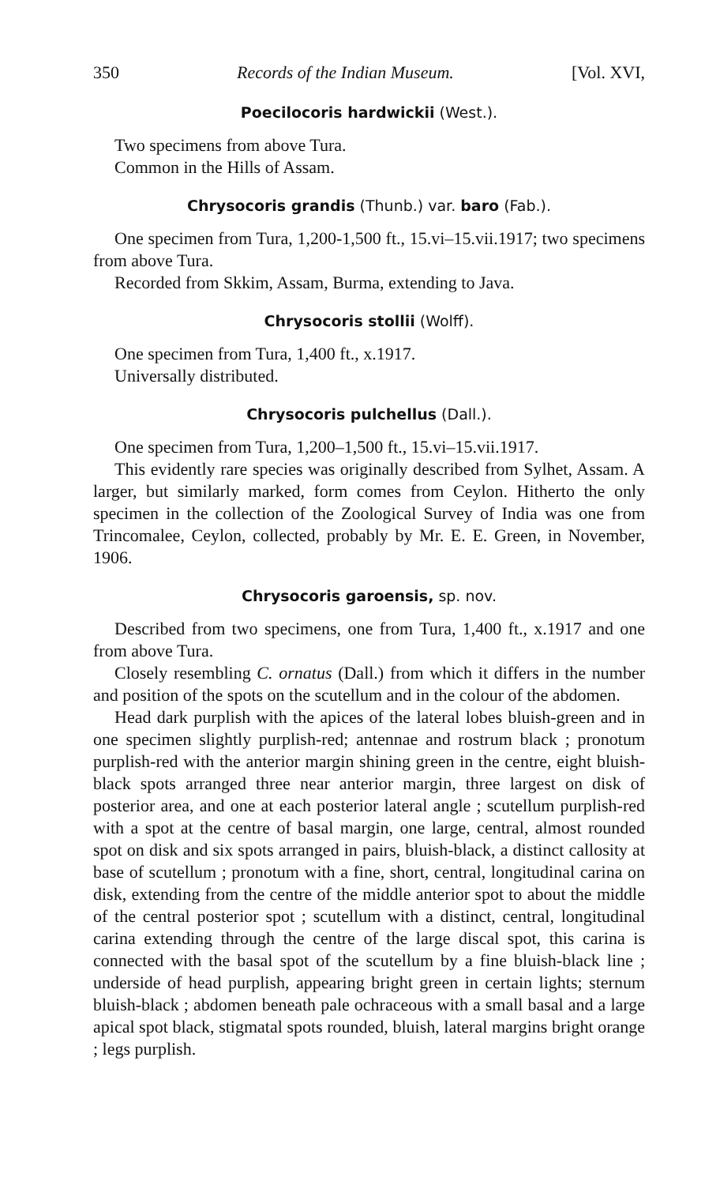350 Records of the Indian Museum. [Vol. XVI,
Poecilocoris hardwickii (West.).
Two specimens from above Tura.
Common in the Hills of Assam.
Chrysocoris grandis (Thunb.) var. baro (Fab.).
One specimen from Tura, 1,200-1,500 ft., 15.vi–15.vii.1917; two specimens from above Tura.
Recorded from Skkim, Assam, Burma, extending to Java.
Chrysocoris stollii (Wolff).
One specimen from Tura, 1,400 ft., x.1917.
Universally distributed.
Chrysocoris pulchellus (Dall.).
One specimen from Tura, 1,200–1,500 ft., 15.vi–15.vii.1917.
This evidently rare species was originally described from Sylhet, Assam. A larger, but similarly marked, form comes from Ceylon. Hitherto the only specimen in the collection of the Zoological Survey of India was one from Trincomalee, Ceylon, collected, probably by Mr. E. E. Green, in November, 1906.
Chrysocoris garoensis, sp. nov.
Described from two specimens, one from Tura, 1,400 ft., x.1917 and one from above Tura.
Closely resembling C. ornatus (Dall.) from which it differs in the number and position of the spots on the scutellum and in the colour of the abdomen.
Head dark purplish with the apices of the lateral lobes bluish-green and in one specimen slightly purplish-red; antennae and rostrum black ; pronotum purplish-red with the anterior margin shining green in the centre, eight bluish-black spots arranged three near anterior margin, three largest on disk of posterior area, and one at each posterior lateral angle ; scutellum purplish-red with a spot at the centre of basal margin, one large, central, almost rounded spot on disk and six spots arranged in pairs, bluish-black, a distinct callosity at base of scutellum ; pronotum with a fine, short, central, longitudinal carina on disk, extending from the centre of the middle anterior spot to about the middle of the central posterior spot ; scutellum with a distinct, central, longitudinal carina extending through the centre of the large discal spot, this carina is connected with the basal spot of the scutellum by a fine bluish-black line ; underside of head purplish, appearing bright green in certain lights; sternum bluish-black ; abdomen beneath pale ochraceous with a small basal and a large apical spot black, stigmatal spots rounded, bluish, lateral margins bright orange ; legs purplish.